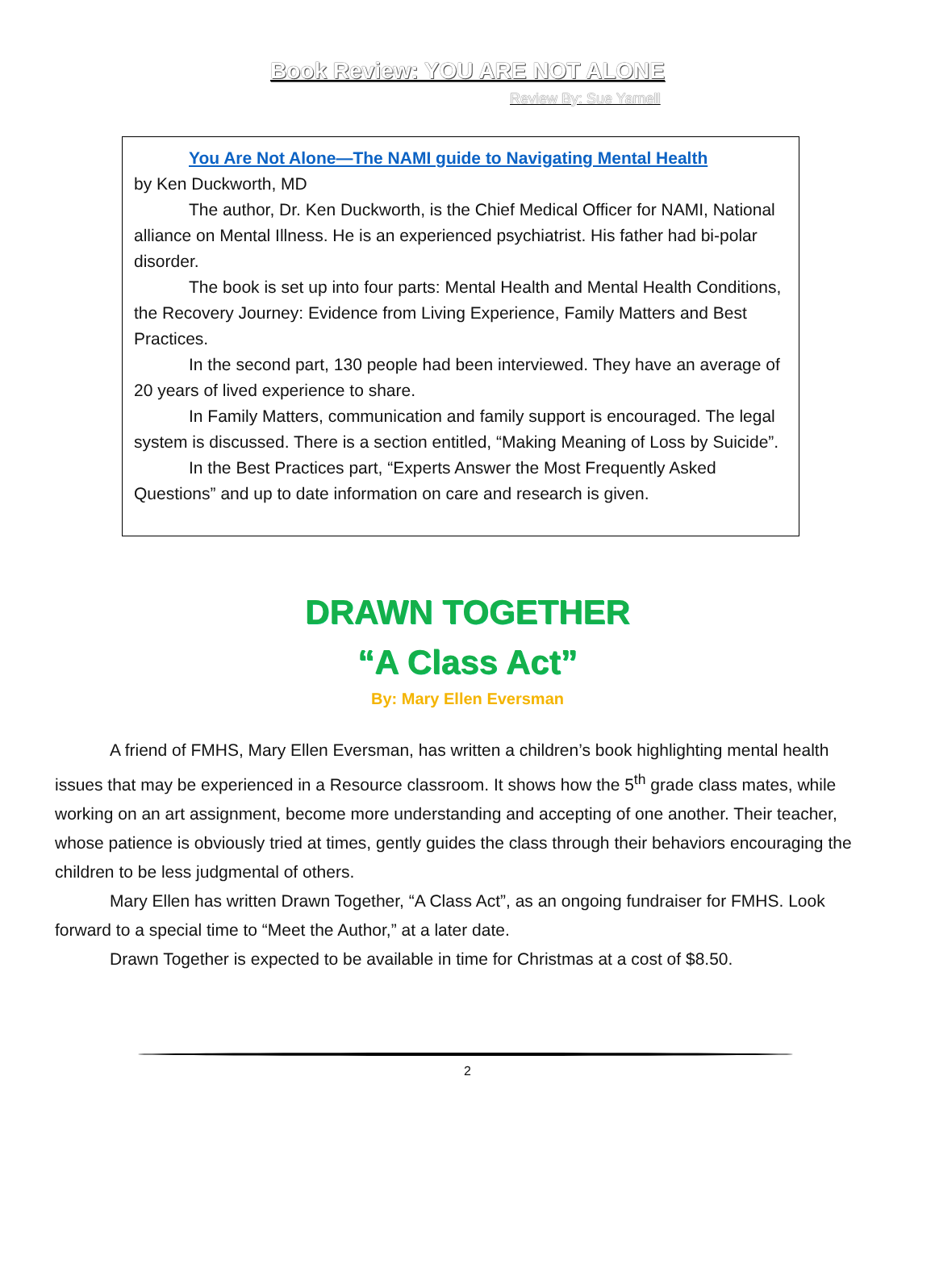Book Review: YOU ARE NOT ALONE
Review By: Sue Yarnell
You Are Not Alone—The NAMI guide to Navigating Mental Health
by Ken Duckworth, MD
The author, Dr. Ken Duckworth, is the Chief Medical Officer for NAMI, National alliance on Mental Illness. He is an experienced psychiatrist. His father had bi-polar disorder.
The book is set up into four parts: Mental Health and Mental Health Conditions, the Recovery Journey: Evidence from Living Experience, Family Matters and Best Practices.
In the second part, 130 people had been interviewed. They have an average of 20 years of lived experience to share.
In Family Matters, communication and family support is encouraged. The legal system is discussed. There is a section entitled, “Making Meaning of Loss by Suicide”.
In the Best Practices part, “Experts Answer the Most Frequently Asked Questions” and up to date information on care and research is given.
DRAWN TOGETHER
“A Class Act”
By: Mary Ellen Eversman
A friend of FMHS, Mary Ellen Eversman, has written a children’s book highlighting mental health issues that may be experienced in a Resource classroom. It shows how the 5<sup>th</sup> grade class mates, while working on an art assignment, become more understanding and accepting of one another. Their teacher, whose patience is obviously tried at times, gently guides the class through their behaviors encouraging the children to be less judgmental of others.
Mary Ellen has written Drawn Together, “A Class Act”, as an ongoing fundraiser for FMHS. Look forward to a special time to “Meet the Author,” at a later date.
Drawn Together is expected to be available in time for Christmas at a cost of $8.50.
2